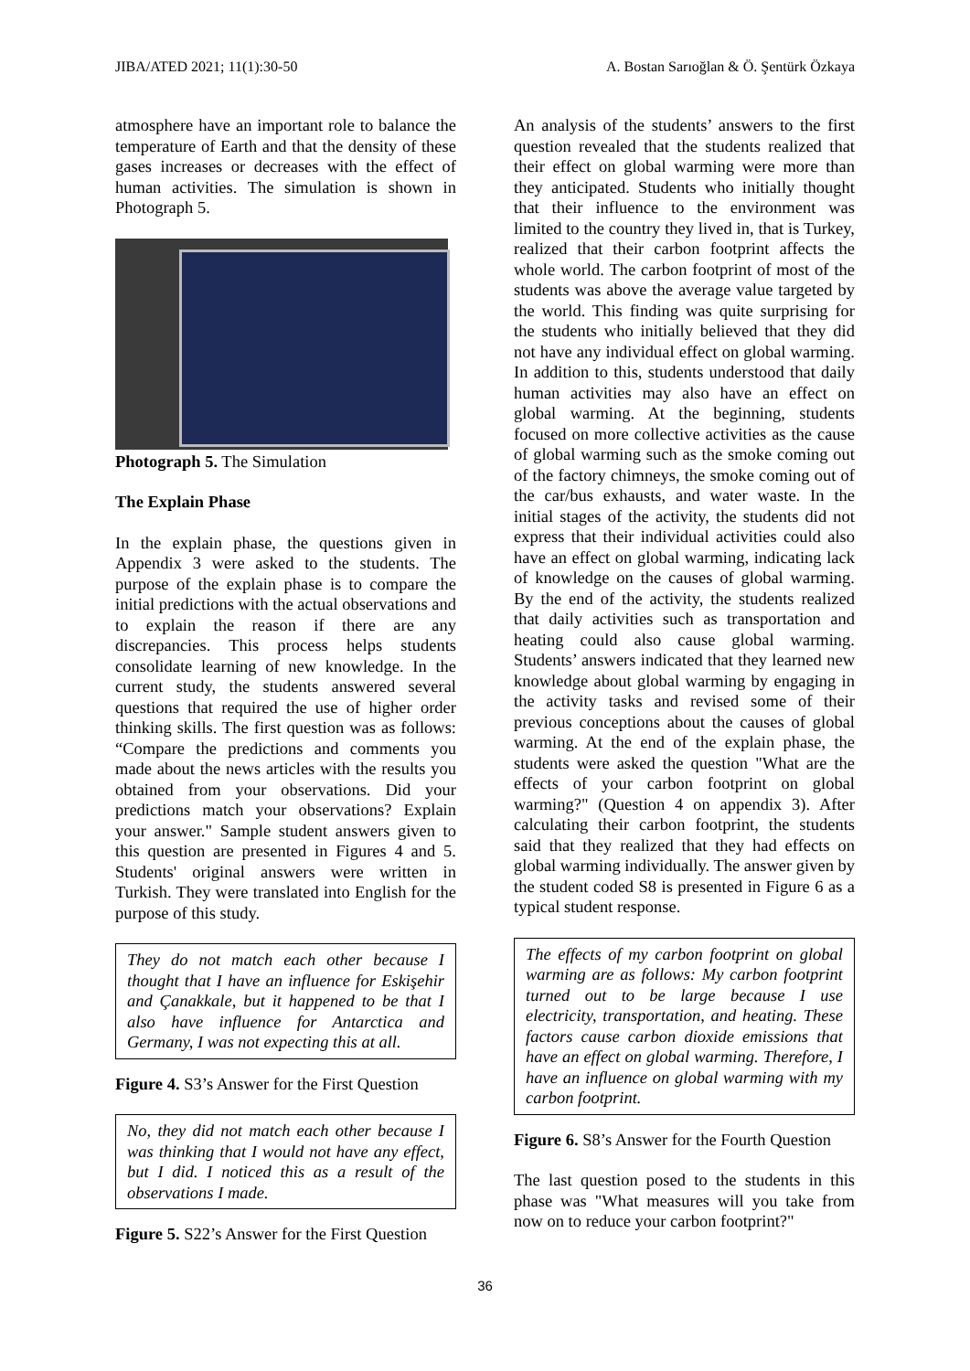JIBA/ATED 2021; 11(1):30-50 A. Bostan Sarıoğlan & Ö. Şentürk Özkaya
atmosphere have an important role to balance the temperature of Earth and that the density of these gases increases or decreases with the effect of human activities. The simulation is shown in Photograph 5.
Photograph 5. The Simulation
The Explain Phase
In the explain phase, the questions given in Appendix 3 were asked to the students. The purpose of the explain phase is to compare the initial predictions with the actual observations and to explain the reason if there are any discrepancies. This process helps students consolidate learning of new knowledge. In the current study, the students answered several questions that required the use of higher order thinking skills. The first question was as follows: “Compare the predictions and comments you made about the news articles with the results you obtained from your observations. Did your predictions match your observations? Explain your answer." Sample student answers given to this question are presented in Figures 4 and 5. Students' original answers were written in Turkish. They were translated into English for the purpose of this study.
They do not match each other because I thought that I have an influence for Eskişehir and Çanakkale, but it happened to be that I also have influence for Antarctica and Germany, I was not expecting this at all.
Figure 4. S3’s Answer for the First Question
No, they did not match each other because I was thinking that I would not have any effect, but I did. I noticed this as a result of the observations I made.
Figure 5. S22’s Answer for the First Question
An analysis of the students’ answers to the first question revealed that the students realized that their effect on global warming were more than they anticipated. Students who initially thought that their influence to the environment was limited to the country they lived in, that is Turkey, realized that their carbon footprint affects the whole world. The carbon footprint of most of the students was above the average value targeted by the world. This finding was quite surprising for the students who initially believed that they did not have any individual effect on global warming. In addition to this, students understood that daily human activities may also have an effect on global warming. At the beginning, students focused on more collective activities as the cause of global warming such as the smoke coming out of the factory chimneys, the smoke coming out of the car/bus exhausts, and water waste. In the initial stages of the activity, the students did not express that their individual activities could also have an effect on global warming, indicating lack of knowledge on the causes of global warming. By the end of the activity, the students realized that daily activities such as transportation and heating could also cause global warming. Students’ answers indicated that they learned new knowledge about global warming by engaging in the activity tasks and revised some of their previous conceptions about the causes of global warming. At the end of the explain phase, the students were asked the question "What are the effects of your carbon footprint on global warming?" (Question 4 on appendix 3). After calculating their carbon footprint, the students said that they realized that they had effects on global warming individually. The answer given by the student coded S8 is presented in Figure 6 as a typical student response.
The effects of my carbon footprint on global warming are as follows: My carbon footprint turned out to be large because I use electricity, transportation, and heating. These factors cause carbon dioxide emissions that have an effect on global warming. Therefore, I have an influence on global warming with my carbon footprint.
Figure 6. S8’s Answer for the Fourth Question
The last question posed to the students in this phase was "What measures will you take from now on to reduce your carbon footprint?"
36